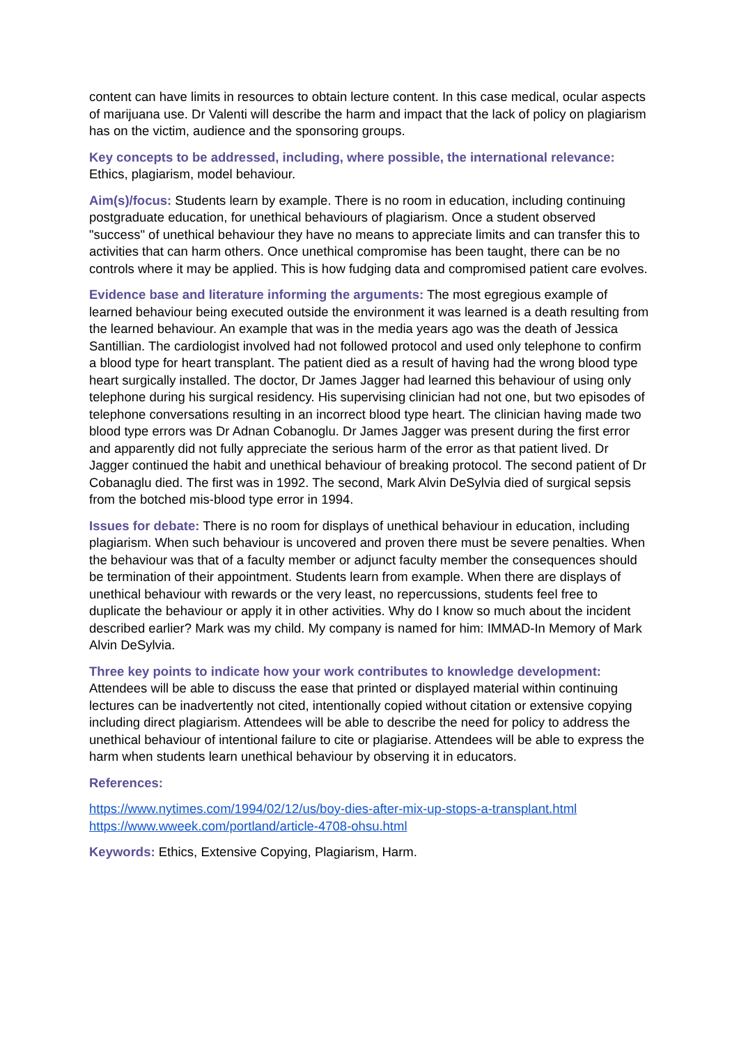content can have limits in resources to obtain lecture content. In this case medical, ocular aspects of marijuana use. Dr Valenti will describe the harm and impact that the lack of policy on plagiarism has on the victim, audience and the sponsoring groups.
Key concepts to be addressed, including, where possible, the international relevance: Ethics, plagiarism, model behaviour.
Aim(s)/focus: Students learn by example. There is no room in education, including continuing postgraduate education, for unethical behaviours of plagiarism. Once a student observed "success" of unethical behaviour they have no means to appreciate limits and can transfer this to activities that can harm others. Once unethical compromise has been taught, there can be no controls where it may be applied. This is how fudging data and compromised patient care evolves.
Evidence base and literature informing the arguments: The most egregious example of learned behaviour being executed outside the environment it was learned is a death resulting from the learned behaviour. An example that was in the media years ago was the death of Jessica Santillian. The cardiologist involved had not followed protocol and used only telephone to confirm a blood type for heart transplant. The patient died as a result of having had the wrong blood type heart surgically installed. The doctor, Dr James Jagger had learned this behaviour of using only telephone during his surgical residency. His supervising clinician had not one, but two episodes of telephone conversations resulting in an incorrect blood type heart. The clinician having made two blood type errors was Dr Adnan Cobanoglu. Dr James Jagger was present during the first error and apparently did not fully appreciate the serious harm of the error as that patient lived. Dr Jagger continued the habit and unethical behaviour of breaking protocol. The second patient of Dr Cobanaglu died. The first was in 1992. The second, Mark Alvin DeSylvia died of surgical sepsis from the botched mis-blood type error in 1994.
Issues for debate: There is no room for displays of unethical behaviour in education, including plagiarism. When such behaviour is uncovered and proven there must be severe penalties. When the behaviour was that of a faculty member or adjunct faculty member the consequences should be termination of their appointment. Students learn from example. When there are displays of unethical behaviour with rewards or the very least, no repercussions, students feel free to duplicate the behaviour or apply it in other activities. Why do I know so much about the incident described earlier? Mark was my child. My company is named for him: IMMAD-In Memory of Mark Alvin DeSylvia.
Three key points to indicate how your work contributes to knowledge development:
Attendees will be able to discuss the ease that printed or displayed material within continuing lectures can be inadvertently not cited, intentionally copied without citation or extensive copying including direct plagiarism. Attendees will be able to describe the need for policy to address the unethical behaviour of intentional failure to cite or plagiarise. Attendees will be able to express the harm when students learn unethical behaviour by observing it in educators.
References:
https://www.nytimes.com/1994/02/12/us/boy-dies-after-mix-up-stops-a-transplant.html
https://www.wweek.com/portland/article-4708-ohsu.html
Keywords: Ethics, Extensive Copying, Plagiarism, Harm.